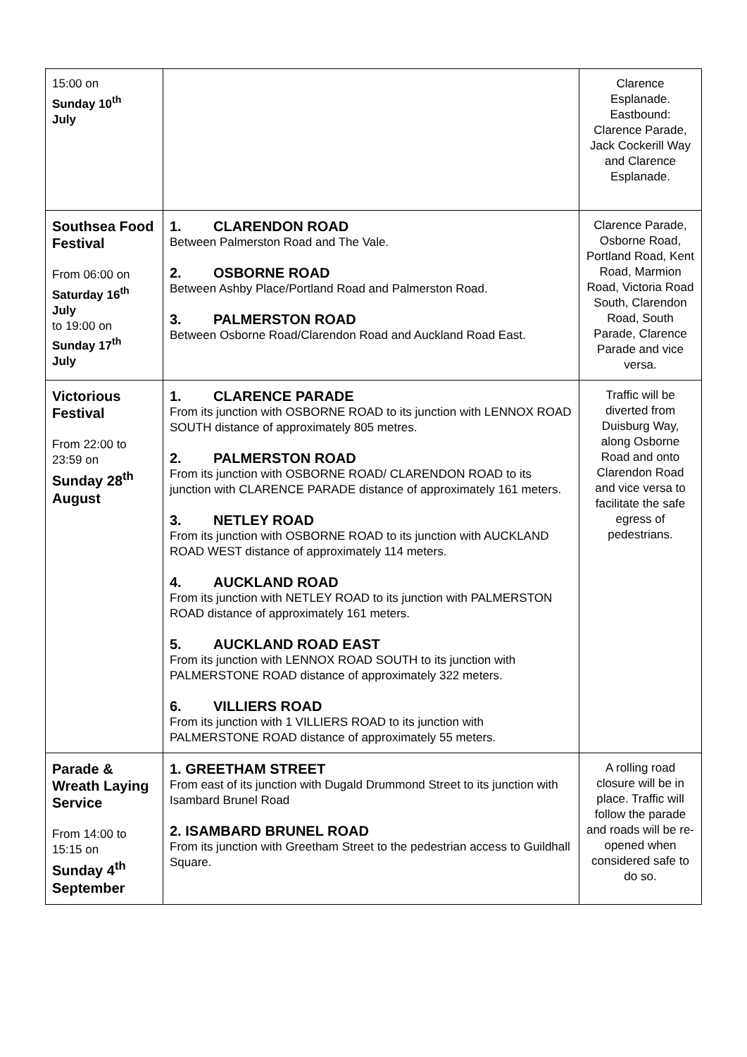| 15:00 on Sunday 10<sup>th</sup> July | | Clarence Esplanade. Eastbound: Clarence Parade, Jack Cockerill Way and Clarence Esplanade. |
| Southsea Food Festival From 06:00 on Saturday 16<sup>th</sup> July to 19:00 on Sunday 17<sup>th</sup> July | 1. CLARENDON ROAD Between Palmerston Road and The Vale. 2. OSBORNE ROAD Between Ashby Place/Portland Road and Palmerston Road. 3. PALMERSTON ROAD Between Osborne Road/Clarendon Road and Auckland Road East. | Clarence Parade, Osborne Road, Portland Road, Kent Road, Marmion Road, Victoria Road South, Clarendon Road, South Parade, Clarence Parade and vice versa. |
| Victorious Festival From 22:00 to 23:59 on Sunday 28<sup>th</sup> August | 1. CLARENCE PARADE From its junction with OSBORNE ROAD to its junction with LENNOX ROAD SOUTH distance of approximately 805 metres. 2. PALMERSTON ROAD From its junction with OSBORNE ROAD/ CLARENDON ROAD to its junction with CLARENCE PARADE distance of approximately 161 meters. 3. NETLEY ROAD From its junction with OSBORNE ROAD to its junction with AUCKLAND ROAD WEST distance of approximately 114 meters. 4. AUCKLAND ROAD From its junction with NETLEY ROAD to its junction with PALMERSTON ROAD distance of approximately 161 meters. 5. AUCKLAND ROAD EAST From its junction with LENNOX ROAD SOUTH to its junction with PALMERSTONE ROAD distance of approximately 322 meters. 6. VILLIERS ROAD From its junction with 1 VILLIERS ROAD to its junction with PALMERSTONE ROAD distance of approximately 55 meters. | Traffic will be diverted from Duisburg Way, along Osborne Road and onto Clarendon Road and vice versa to facilitate the safe egress of pedestrians. |
| Parade & Wreath Laying Service From 14:00 to 15:15 on Sunday 4<sup>th</sup> September | 1. GREETHAM STREET From east of its junction with Dugald Drummond Street to its junction with Isambard Brunel Road 2. ISAMBARD BRUNEL ROAD From its junction with Greetham Street to the pedestrian access to Guildhall Square. | A rolling road closure will be in place. Traffic will follow the parade and roads will be re-opened when considered safe to do so. |